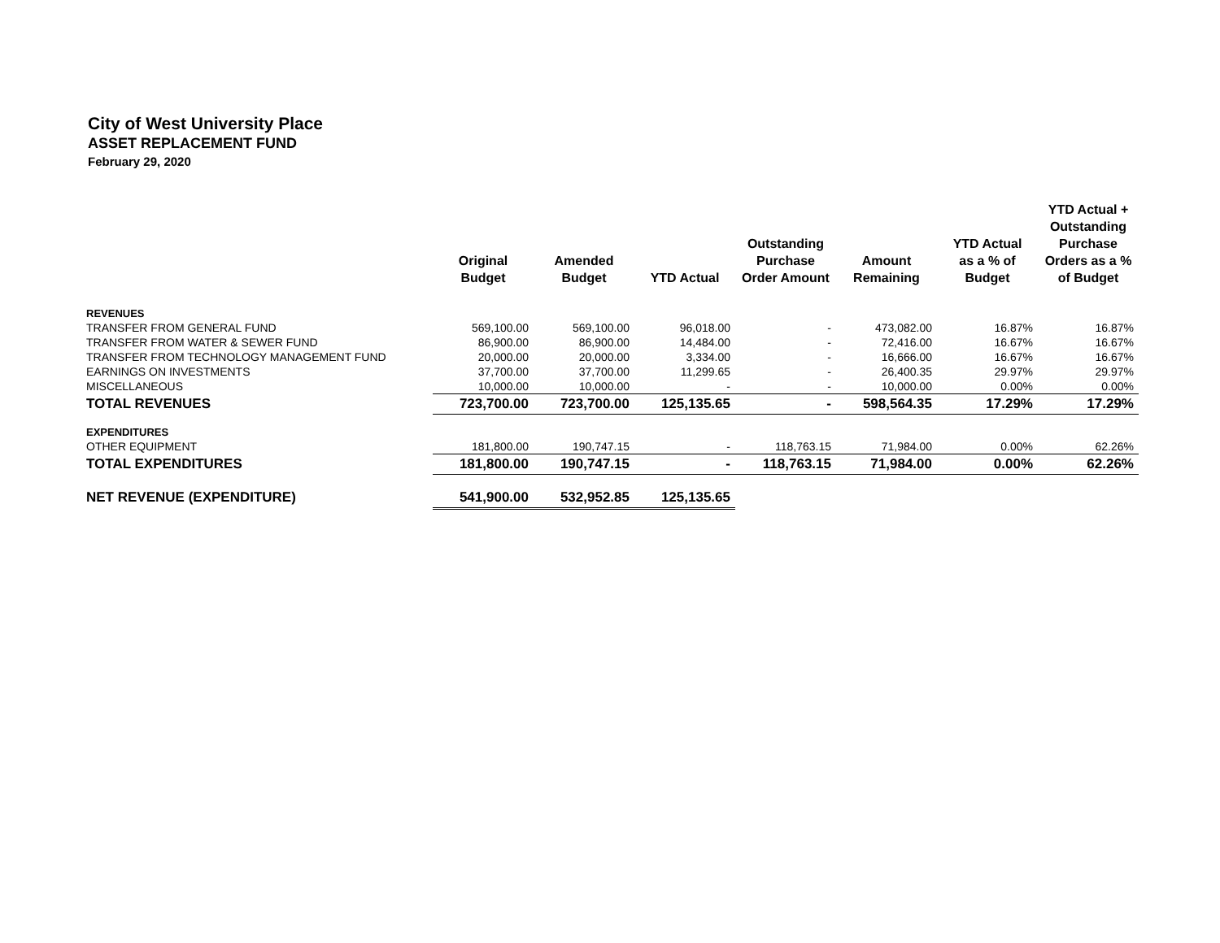City of West University Place
ASSET REPLACEMENT FUND
February 29, 2020
| | Original Budget | Amended Budget | YTD Actual | Outstanding Purchase Order Amount | Amount Remaining | YTD Actual as a % of Budget | YTD Actual + Outstanding Purchase Orders as a % of Budget |
| --- | --- | --- | --- | --- | --- | --- | --- |
| REVENUES | | | | | | | |
| TRANSFER FROM GENERAL FUND | 569,100.00 | 569,100.00 | 96,018.00 | - | 473,082.00 | 16.87% | 16.87% |
| TRANSFER FROM WATER & SEWER FUND | 86,900.00 | 86,900.00 | 14,484.00 | - | 72,416.00 | 16.67% | 16.67% |
| TRANSFER FROM TECHNOLOGY MANAGEMENT FUND | 20,000.00 | 20,000.00 | 3,334.00 | - | 16,666.00 | 16.67% | 16.67% |
| EARNINGS ON INVESTMENTS | 37,700.00 | 37,700.00 | 11,299.65 | - | 26,400.35 | 29.97% | 29.97% |
| MISCELLANEOUS | 10,000.00 | 10,000.00 | - | - | 10,000.00 | 0.00% | 0.00% |
| TOTAL REVENUES | 723,700.00 | 723,700.00 | 125,135.65 | - | 598,564.35 | 17.29% | 17.29% |
| EXPENDITURES | | | | | | | |
| OTHER EQUIPMENT | 181,800.00 | 190,747.15 | - | 118,763.15 | 71,984.00 | 0.00% | 62.26% |
| TOTAL EXPENDITURES | 181,800.00 | 190,747.15 | - | 118,763.15 | 71,984.00 | 0.00% | 62.26% |
| NET REVENUE (EXPENDITURE) | 541,900.00 | 532,952.85 | 125,135.65 | | | | |